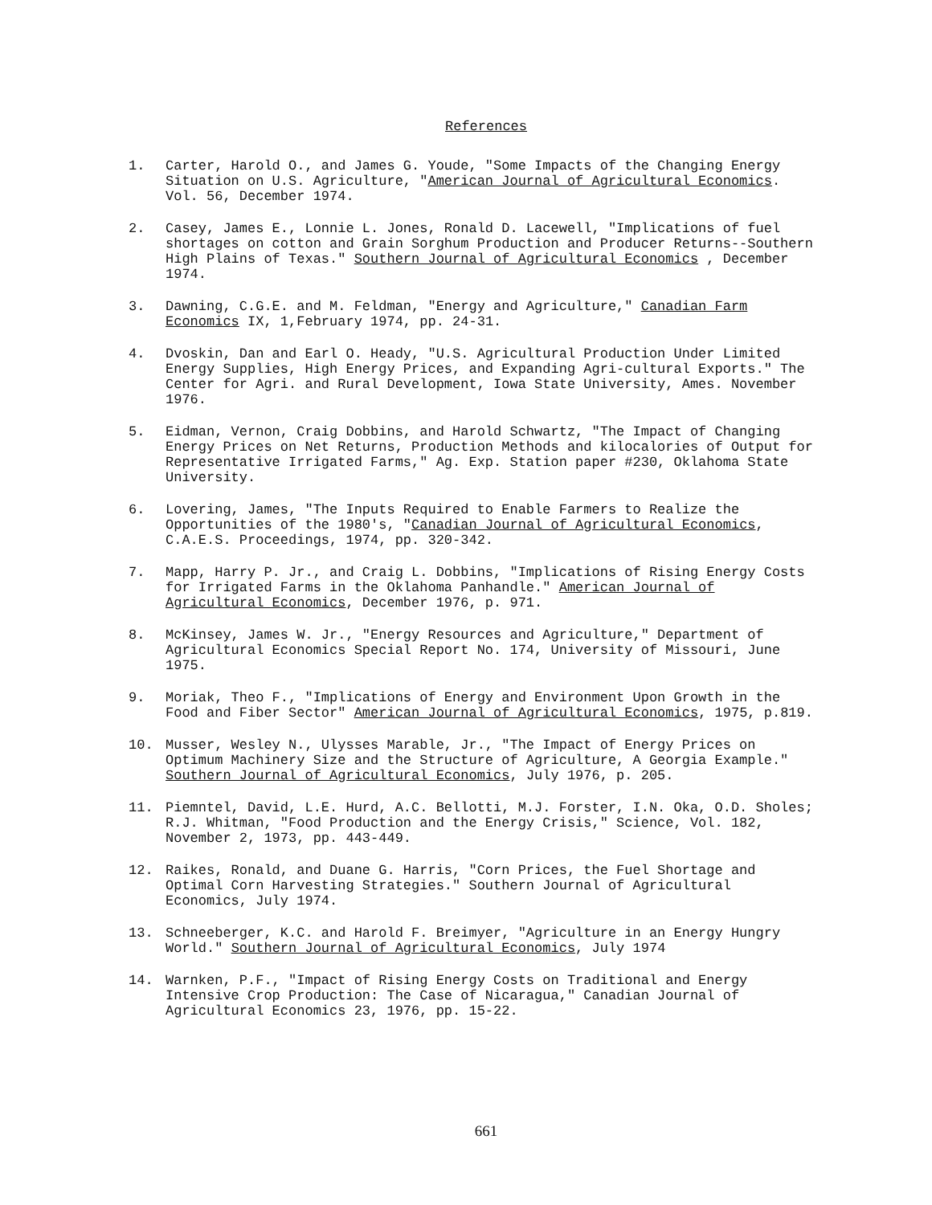References
1. Carter, Harold O., and James G. Youde, "Some Impacts of the Changing Energy Situation on U.S. Agriculture, "American Journal of Agricultural Economics. Vol. 56, December 1974.
2. Casey, James E., Lonnie L. Jones, Ronald D. Lacewell, "Implications of fuel shortages on cotton and Grain Sorghum Production and Producer Returns--Southern High Plains of Texas." Southern Journal of Agricultural Economics , December 1974.
3. Dawning, C.G.E. and M. Feldman, "Energy and Agriculture," Canadian Farm Economics IX, 1,February 1974, pp. 24-31.
4. Dvoskin, Dan and Earl O. Heady, "U.S. Agricultural Production Under Limited Energy Supplies, High Energy Prices, and Expanding Agri-cultural Exports." The Center for Agri. and Rural Development, Iowa State University, Ames. November 1976.
5. Eidman, Vernon, Craig Dobbins, and Harold Schwartz, "The Impact of Changing Energy Prices on Net Returns, Production Methods and kilocalories of Output for Representative Irrigated Farms," Ag. Exp. Station paper #230, Oklahoma State University.
6. Lovering, James, "The Inputs Required to Enable Farmers to Realize the Opportunities of the 1980's, "Canadian Journal of Agricultural Economics, C.A.E.S. Proceedings, 1974, pp. 320-342.
7. Mapp, Harry P. Jr., and Craig L. Dobbins, "Implications of Rising Energy Costs for Irrigated Farms in the Oklahoma Panhandle." American Journal of Agricultural Economics, December 1976, p. 971.
8. McKinsey, James W. Jr., "Energy Resources and Agriculture," Department of Agricultural Economics Special Report No. 174, University of Missouri, June 1975.
9. Moriak, Theo F., "Implications of Energy and Environment Upon Growth in the Food and Fiber Sector" American Journal of Agricultural Economics, 1975, p.819.
10. Musser, Wesley N., Ulysses Marable, Jr., "The Impact of Energy Prices on Optimum Machinery Size and the Structure of Agriculture, A Georgia Example." Southern Journal of Agricultural Economics, July 1976, p. 205.
11. Piemntel, David, L.E. Hurd, A.C. Bellotti, M.J. Forster, I.N. Oka, O.D. Sholes; R.J. Whitman, "Food Production and the Energy Crisis," Science, Vol. 182, November 2, 1973, pp. 443-449.
12. Raikes, Ronald, and Duane G. Harris, "Corn Prices, the Fuel Shortage and Optimal Corn Harvesting Strategies." Southern Journal of Agricultural Economics, July 1974.
13. Schneeberger, K.C. and Harold F. Breimyer, "Agriculture in an Energy Hungry World." Southern Journal of Agricultural Economics, July 1974
14. Warnken, P.F., "Impact of Rising Energy Costs on Traditional and Energy Intensive Crop Production: The Case of Nicaragua," Canadian Journal of Agricultural Economics 23, 1976, pp. 15-22.
661